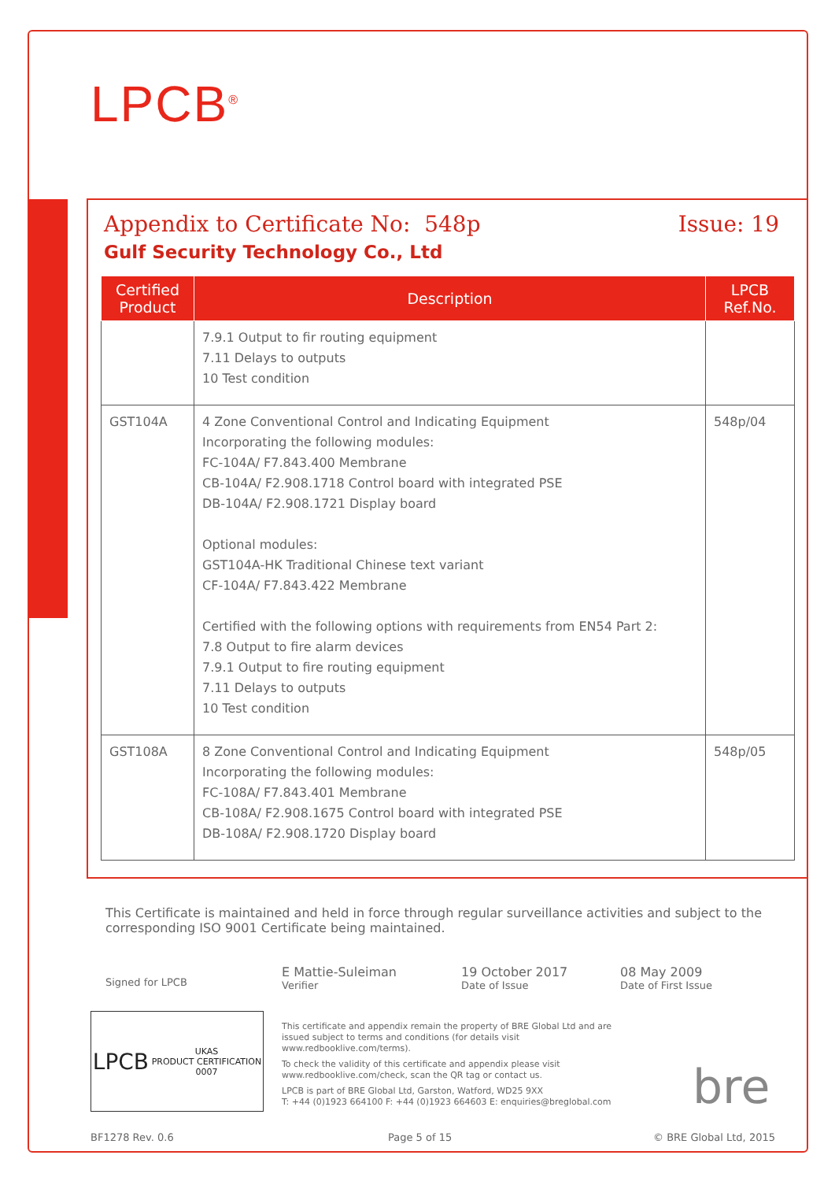LPCB<sup>®</sup>
Appendix to Certificate No: 548p Issue: 19
Gulf Security Technology Co., Ltd
| Certified Product | Description | LPCB Ref.No. |
| --- | --- | --- |
| | 7.9.1 Output to fir routing equipment 7.11 Delays to outputs 10 Test condition | |
| GST104A | 4 Zone Conventional Control and Indicating Equipment Incorporating the following modules: FC-104A/ F7.843.400 Membrane CB-104A/ F2.908.1718 Control board with integrated PSE DB-104A/ F2.908.1721 Display board Optional modules: GST104A-HK Traditional Chinese text variant CF-104A/ F7.843.422 Membrane Certified with the following options with requirements from EN54 Part 2: 7.8 Output to fire alarm devices 7.9.1 Output to fire routing equipment 7.11 Delays to outputs 10 Test condition | 548p/04 |
| GST108A | 8 Zone Conventional Control and Indicating Equipment Incorporating the following modules: FC-108A/ F7.843.401 Membrane CB-108A/ F2.908.1675 Control board with integrated PSE DB-108A/ F2.908.1720 Display board | 548p/05 |
This Certificate is maintained and held in force through regular surveillance activities and subject to the corresponding ISO 9001 Certificate being maintained.
Signed for LPCB
E Mattie-Suleiman
Verifier
19 October 2017
Date of Issue
08 May 2009
Date of First Issue
LPCB UKAS
PRODUCT CERTIFICATION
0007
This certificate and appendix remain the property of BRE Global Ltd and are issued subject to terms and conditions (for details visit www.redbooklive.com/terms).
To check the validity of this certificate and appendix please visit www.redbooklive.com/check, scan the QR tag or contact us.
LPCB is part of BRE Global Ltd, Garston, Watford, WD25 9XX
T: +44 (0)1923 664100 F: +44 (0)1923 664603 E: enquiries@breglobal.com
bre
BF1278 Rev. 0.6 Page 5 of 15 © BRE Global Ltd, 2015